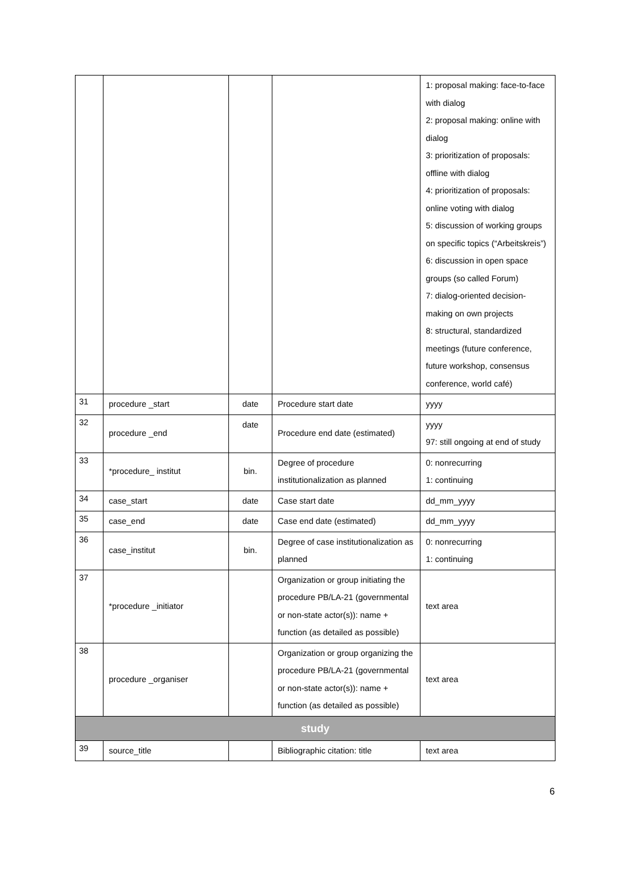| | | | | 1: proposal making: face-to-face with dialog 2: proposal making: online with dialog 3: prioritization of proposals: offline with dialog 4: prioritization of proposals: online voting with dialog 5: discussion of working groups on specific topics (“Arbeitskreis”) 6: discussion in open space groups (so called Forum) 7: dialog-oriented decision-making on own projects 8: structural, standardized meetings (future conference, future workshop, consensus conference, world café) |
| 31 | procedure _start | date | Procedure start date | yyyy |
| 32 | procedure _end | date | Procedure end date (estimated) | yyyy 97: still ongoing at end of study |
| 33 | *procedure_ institut | bin. | Degree of procedure institutionalization as planned | 0: nonrecurring 1: continuing |
| 34 | case_start | date | Case start date | dd_mm_yyyy |
| 35 | case_end | date | Case end date (estimated) | dd_mm_yyyy |
| 36 | case_institut | bin. | Degree of case institutionalization as planned | 0: nonrecurring 1: continuing |
| 37 | *procedure _initiator | | Organization or group initiating the procedure PB/LA-21 (governmental or non-state actor(s)): name + function (as detailed as possible) | text area |
| 38 | procedure _organiser | | Organization or group organizing the procedure PB/LA-21 (governmental or non-state actor(s)): name + function (as detailed as possible) | text area |
| study | | | | |
| 39 | source_title | | Bibliographic citation: title | text area |
6